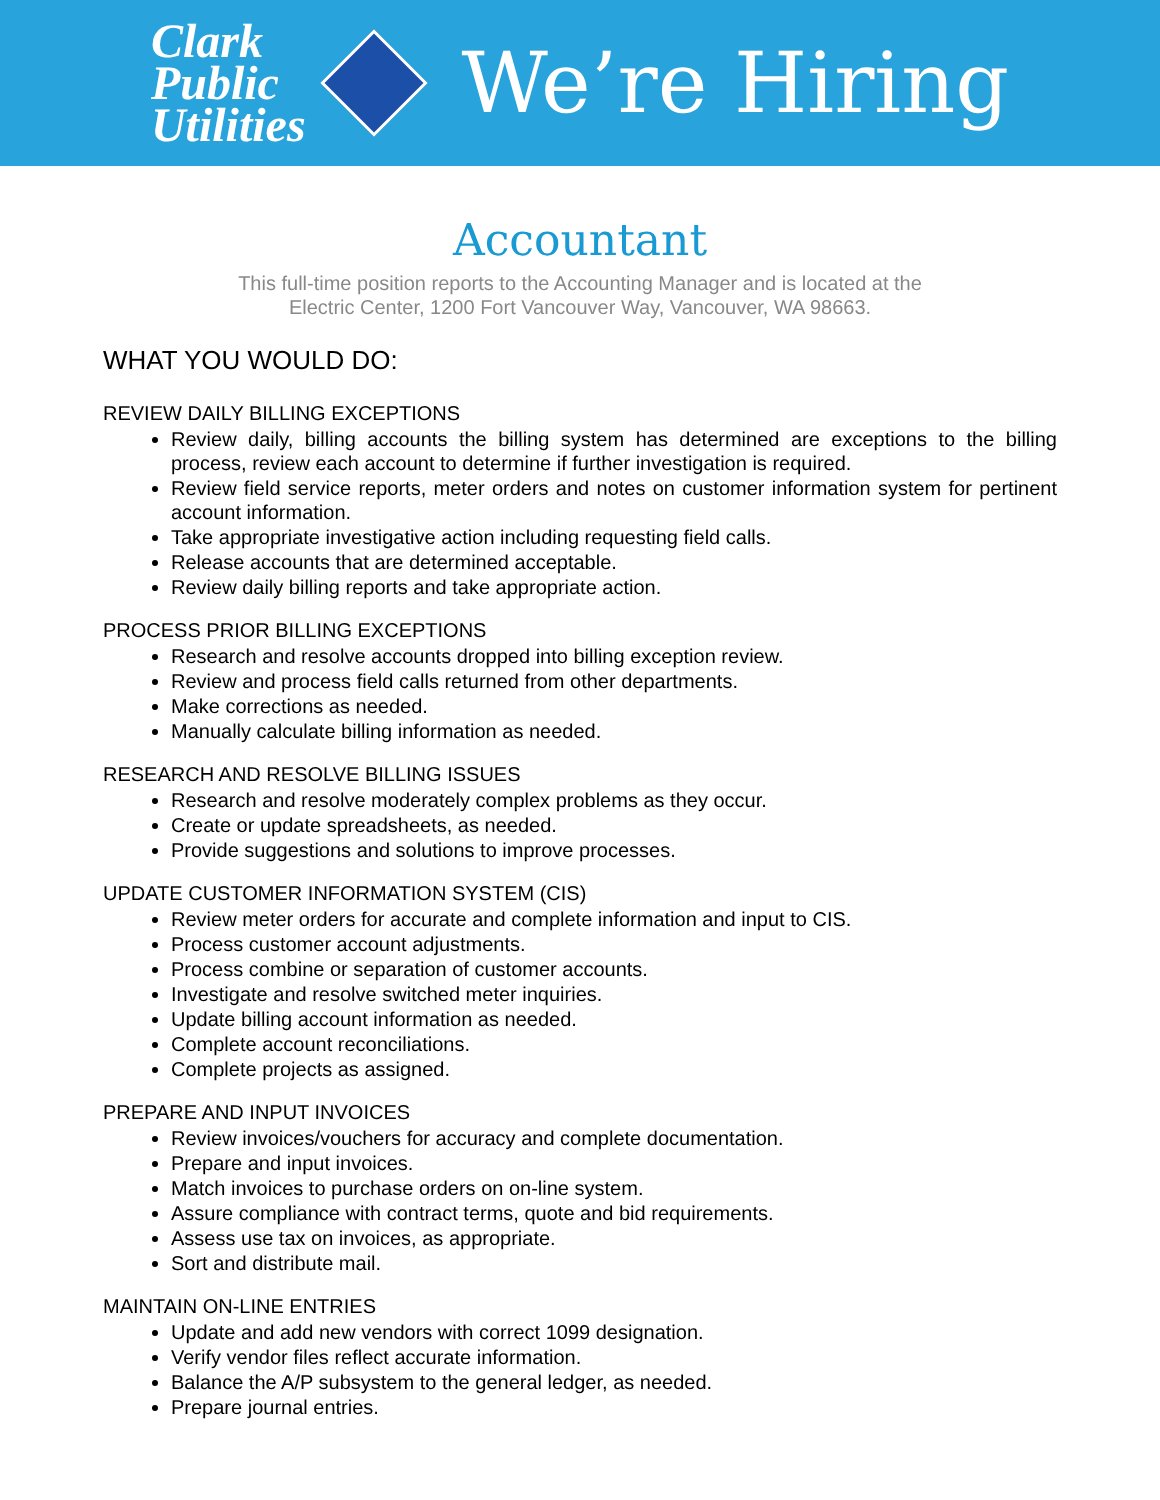Clark
Public
Utilities
We’re Hiring
Accountant
This full-time position reports to the Accounting Manager and is located at the
Electric Center, 1200 Fort Vancouver Way, Vancouver, WA 98663.
WHAT YOU WOULD DO:
REVIEW DAILY BILLING EXCEPTIONS
Review daily, billing accounts the billing system has determined are exceptions to the billing process, review each account to determine if further investigation is required.
Review field service reports, meter orders and notes on customer information system for pertinent account information.
Take appropriate investigative action including requesting field calls.
Release accounts that are determined acceptable.
Review daily billing reports and take appropriate action.
PROCESS PRIOR BILLING EXCEPTIONS
Research and resolve accounts dropped into billing exception review.
Review and process field calls returned from other departments.
Make corrections as needed.
Manually calculate billing information as needed.
RESEARCH AND RESOLVE BILLING ISSUES
Research and resolve moderately complex problems as they occur.
Create or update spreadsheets, as needed.
Provide suggestions and solutions to improve processes.
UPDATE CUSTOMER INFORMATION SYSTEM (CIS)
Review meter orders for accurate and complete information and input to CIS.
Process customer account adjustments.
Process combine or separation of customer accounts.
Investigate and resolve switched meter inquiries.
Update billing account information as needed.
Complete account reconciliations.
Complete projects as assigned.
PREPARE AND INPUT INVOICES
Review invoices/vouchers for accuracy and complete documentation.
Prepare and input invoices.
Match invoices to purchase orders on on-line system.
Assure compliance with contract terms, quote and bid requirements.
Assess use tax on invoices, as appropriate.
Sort and distribute mail.
MAINTAIN ON-LINE ENTRIES
Update and add new vendors with correct 1099 designation.
Verify vendor files reflect accurate information.
Balance the A/P subsystem to the general ledger, as needed.
Prepare journal entries.